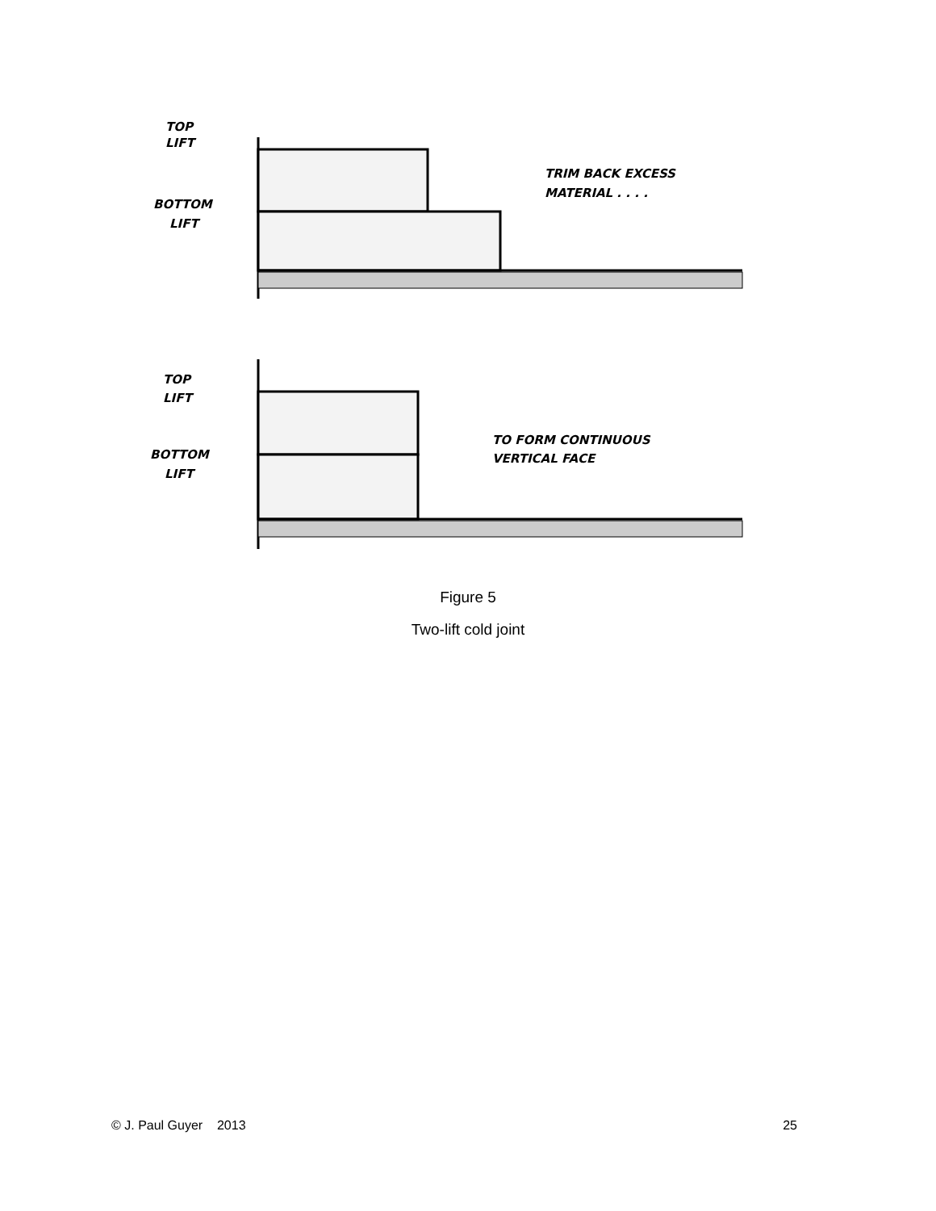TOP
LIFT
BOTTOM
LIFT
TRIM BACK EXCESS
MATERIAL . . . .
TOP
LIFT
BOTTOM
LIFT
TO FORM CONTINUOUS
VERTICAL FACE
Figure 5
Two-lift cold joint
© J. Paul Guyer 2013 25